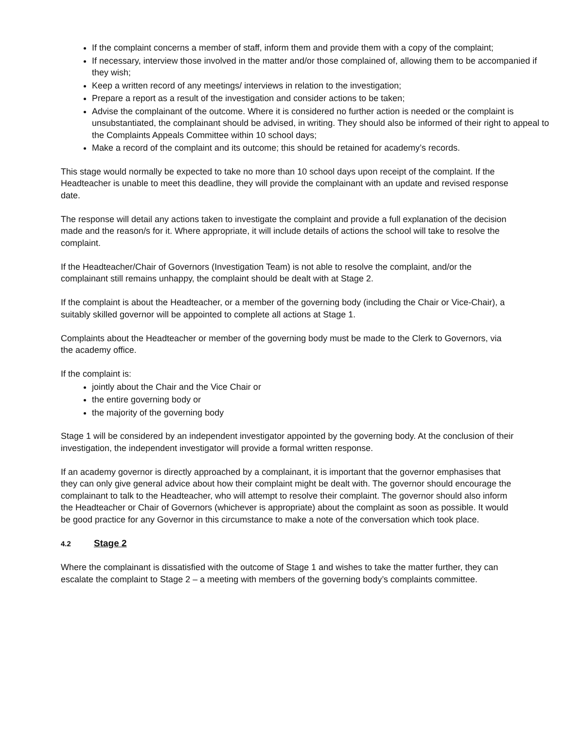If the complaint concerns a member of staff, inform them and provide them with a copy of the complaint;
If necessary, interview those involved in the matter and/or those complained of, allowing them to be accompanied if they wish;
Keep a written record of any meetings/ interviews in relation to the investigation;
Prepare a report as a result of the investigation and consider actions to be taken;
Advise the complainant of the outcome. Where it is considered no further action is needed or the complaint is unsubstantiated, the complainant should be advised, in writing. They should also be informed of their right to appeal to the Complaints Appeals Committee within 10 school days;
Make a record of the complaint and its outcome; this should be retained for academy’s records.
This stage would normally be expected to take no more than 10 school days upon receipt of the complaint. If the Headteacher is unable to meet this deadline, they will provide the complainant with an update and revised response date.
The response will detail any actions taken to investigate the complaint and provide a full explanation of the decision made and the reason/s for it. Where appropriate, it will include details of actions the school will take to resolve the complaint.
If the Headteacher/Chair of Governors (Investigation Team) is not able to resolve the complaint, and/or the complainant still remains unhappy, the complaint should be dealt with at Stage 2.
If the complaint is about the Headteacher, or a member of the governing body (including the Chair or Vice-Chair), a suitably skilled governor will be appointed to complete all actions at Stage 1.
Complaints about the Headteacher or member of the governing body must be made to the Clerk to Governors, via the academy office.
If the complaint is:
jointly about the Chair and the Vice Chair or
the entire governing body or
the majority of the governing body
Stage 1 will be considered by an independent investigator appointed by the governing body. At the conclusion of their investigation, the independent investigator will provide a formal written response.
If an academy governor is directly approached by a complainant, it is important that the governor emphasises that they can only give general advice about how their complaint might be dealt with. The governor should encourage the complainant to talk to the Headteacher, who will attempt to resolve their complaint. The governor should also inform the Headteacher or Chair of Governors (whichever is appropriate) about the complaint as soon as possible. It would be good practice for any Governor in this circumstance to make a note of the conversation which took place.
4.2 Stage 2
Where the complainant is dissatisfied with the outcome of Stage 1 and wishes to take the matter further, they can escalate the complaint to Stage 2 – a meeting with members of the governing body’s complaints committee.